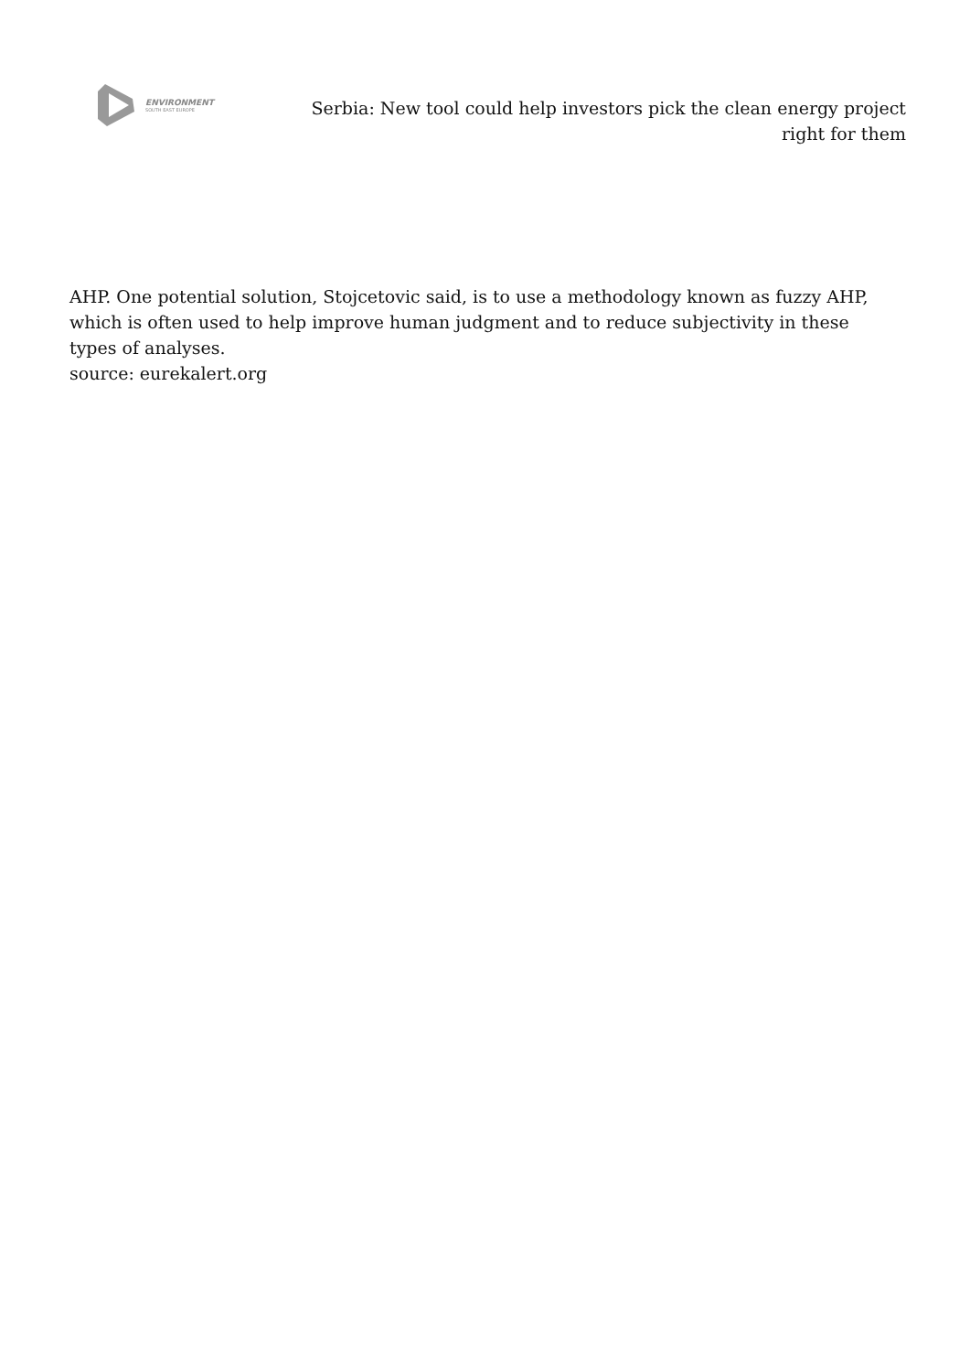ENVIRONMENT
SOUTH EAST EUROPE
Serbia: New tool could help investors pick the clean energy project right for them
AHP. One potential solution, Stojcetovic said, is to use a methodology known as fuzzy AHP, which is often used to help improve human judgment and to reduce subjectivity in these types of analyses.
source: eurekalert.org